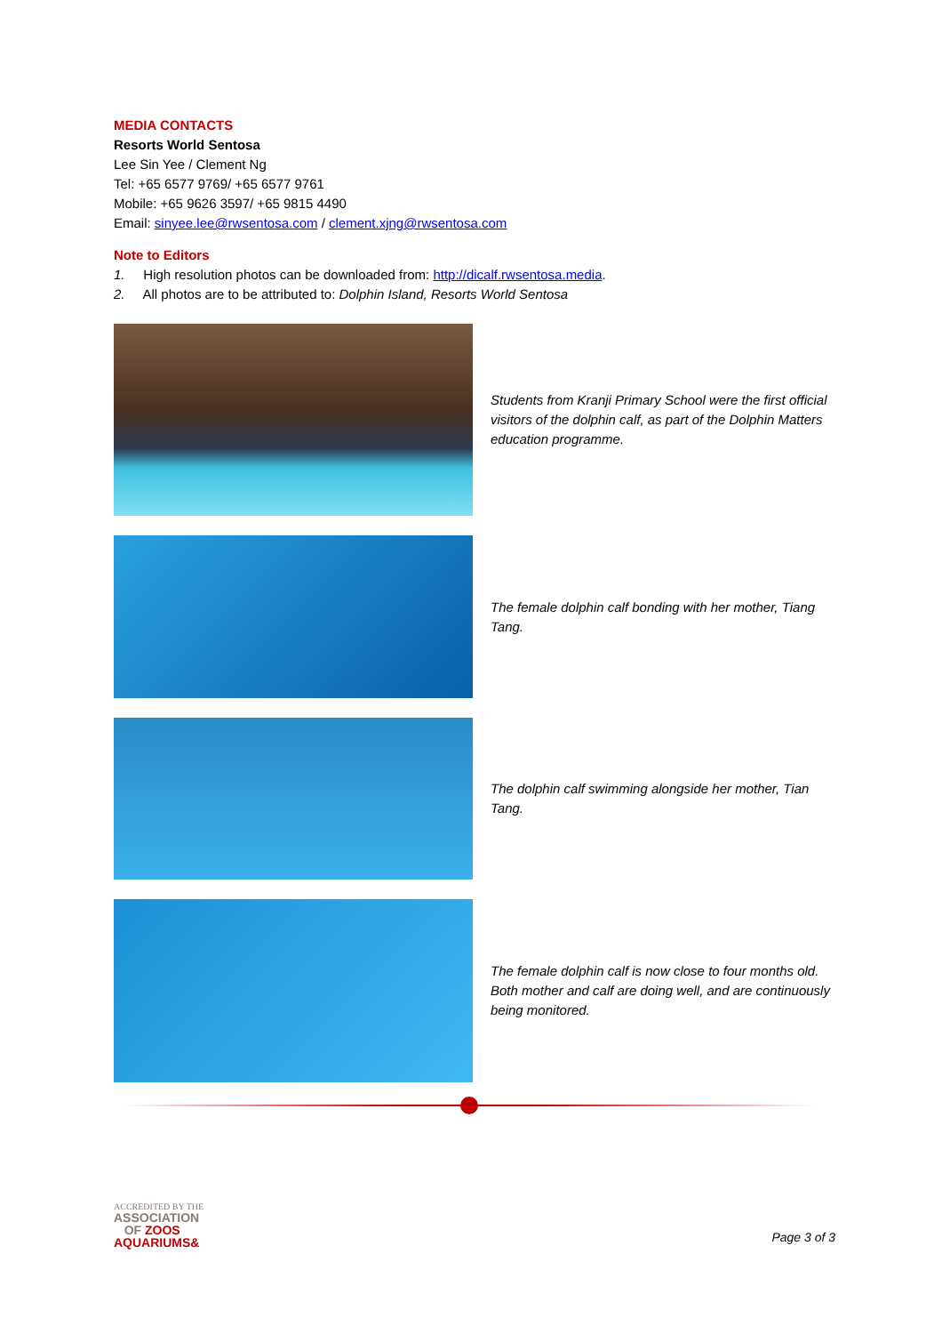MEDIA CONTACTS
Resorts World Sentosa
Lee Sin Yee / Clement Ng
Tel: +65 6577 9769/ +65 6577 9761
Mobile: +65 9626 3597/ +65 9815 4490
Email: sinyee.lee@rwsentosa.com / clement.xjng@rwsentosa.com
Note to Editors
1. High resolution photos can be downloaded from: http://dicalf.rwsentosa.media.
2. All photos are to be attributed to: Dolphin Island, Resorts World Sentosa
Students from Kranji Primary School were the first official visitors of the dolphin calf, as part of the Dolphin Matters education programme.
The female dolphin calf bonding with her mother, Tiang Tang.
The dolphin calf swimming alongside her mother, Tian Tang.
The female dolphin calf is now close to four months old. Both mother and calf are doing well, and are continuously being monitored.
ACCREDITED BY THE
ASSOCIATION
OF ZOOS
AQUARIUMS&
Page 3 of 3